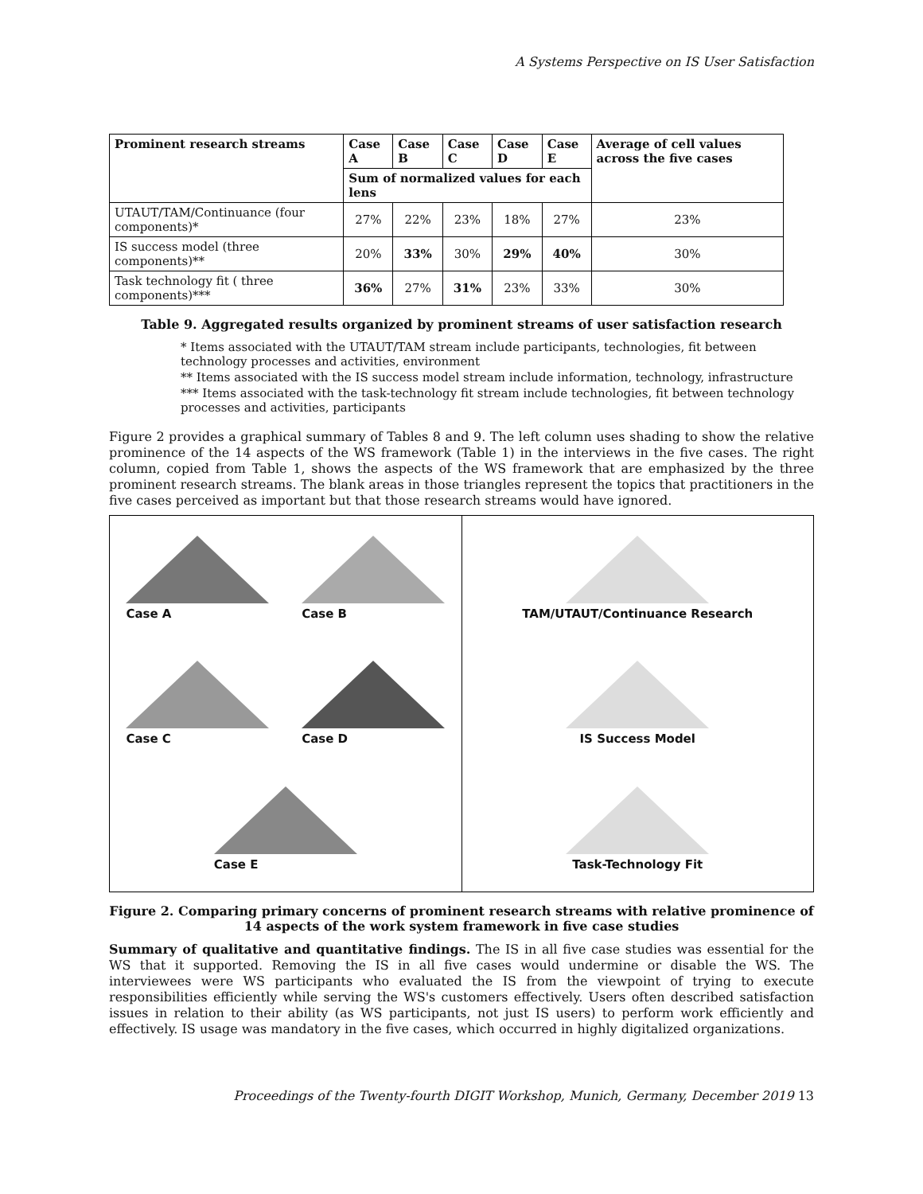A Systems Perspective on IS User Satisfaction
| Prominent research streams | Case A | Case B | Case C | Case D | Case E | Average of cell values across the five cases |
| --- | --- | --- | --- | --- | --- | --- |
| | Sum of normalized values for each lens | | | | | |
| UTAUT/TAM/Continuance (four components)* | 27% | 22% | 23% | 18% | 27% | 23% |
| IS success model (three components)** | 20% | 33% | 30% | 29% | 40% | 30% |
| Task technology fit ( three components)*** | 36% | 27% | 31% | 23% | 33% | 30% |
Table 9. Aggregated results organized by prominent streams of user satisfaction research
* Items associated with the UTAUT/TAM stream include participants, technologies, fit between technology processes and activities, environment
** Items associated with the IS success model stream include information, technology, infrastructure
*** Items associated with the task-technology fit stream include technologies, fit between technology processes and activities, participants
Figure 2 provides a graphical summary of Tables 8 and 9. The left column uses shading to show the relative prominence of the 14 aspects of the WS framework (Table 1) in the interviews in the five cases. The right column, copied from Table 1, shows the aspects of the WS framework that are emphasized by the three prominent research streams. The blank areas in those triangles represent the topics that practitioners in the five cases perceived as important but that those research streams would have ignored.
Case A
Case B
Case C
Case D
Case E
TAM/UTAUT/Continuance Research
IS Success Model
Task-Technology Fit
Figure 2. Comparing primary concerns of prominent research streams with relative prominence of 14 aspects of the work system framework in five case studies
Summary of qualitative and quantitative findings. The IS in all five case studies was essential for the WS that it supported. Removing the IS in all five cases would undermine or disable the WS. The interviewees were WS participants who evaluated the IS from the viewpoint of trying to execute responsibilities efficiently while serving the WS's customers effectively. Users often described satisfaction issues in relation to their ability (as WS participants, not just IS users) to perform work efficiently and effectively. IS usage was mandatory in the five cases, which occurred in highly digitalized organizations.
Proceedings of the Twenty-fourth DIGIT Workshop, Munich, Germany, December 2019 13